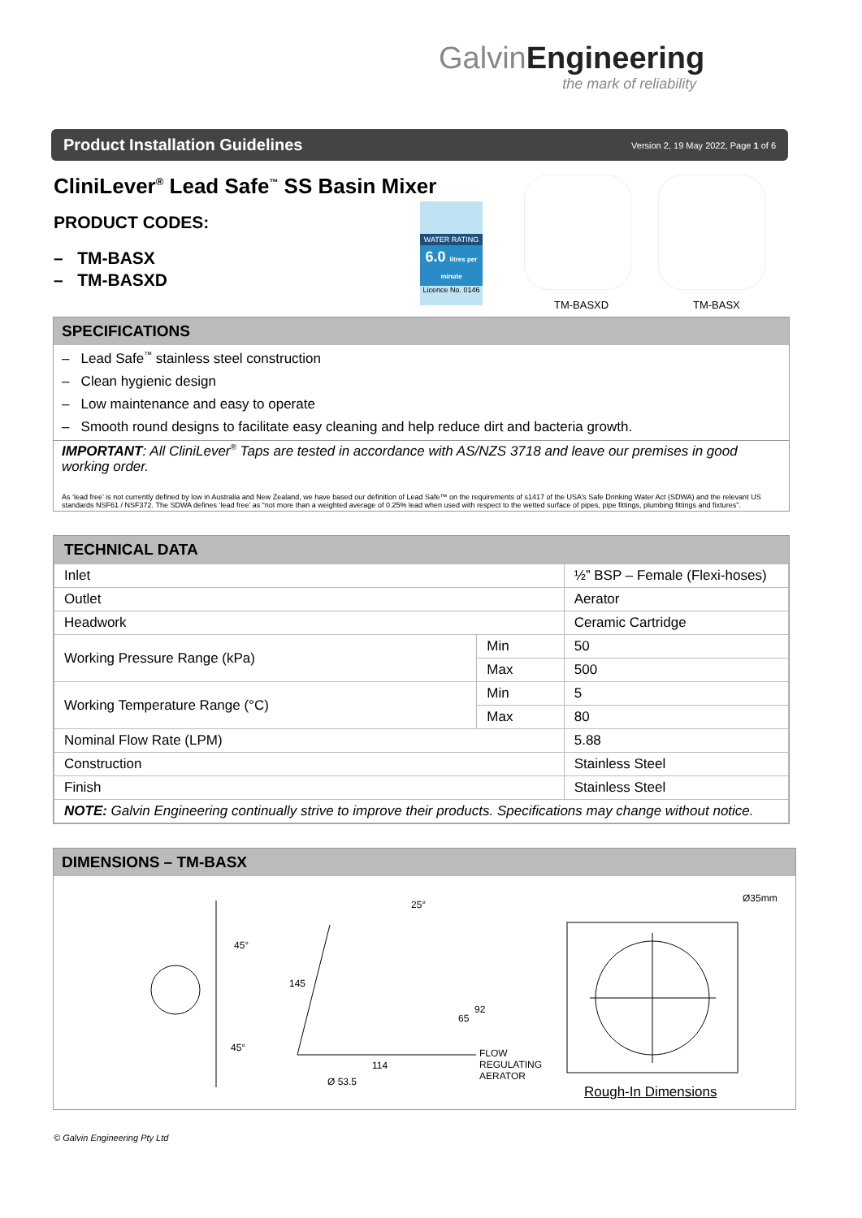GalvinEngineering
the mark of reliability
Product Installation Guidelines
Version 2, 19 May 2022, Page 1 of 6
CliniLever<sup>®</sup> Lead Safe<sup>™</sup> SS Basin Mixer
PRODUCT CODES:
– TM-BASX
– TM-BASXD
WATER RATING
6.0 litres per minute
Licence No. 0146
TM-BASXD TM-BASX
SPECIFICATIONS
– Lead Safe<sup>™</sup> stainless steel construction
– Clean hygienic design
– Low maintenance and easy to operate
– Smooth round designs to facilitate easy cleaning and help reduce dirt and bacteria growth.
IMPORTANT: All CliniLever<sup>®</sup> Taps are tested in accordance with AS/NZS 3718 and leave our premises in good working order.
As ‘lead free’ is not currently defined by low in Australia and New Zealand, we have based our definition of Lead Safe™ on the requirements of s1417 of the USA’s Safe Drinking Water Act (SDWA) and the relevant US standards NSF61 / NSF372. The SDWA defines ‘lead free’ as “not more than a weighted average of 0.25% lead when used with respect to the wetted surface of pipes, pipe fittings, plumbing fittings and fixtures”.
TECHNICAL DATA
| Inlet | | ½” BSP – Female (Flexi-hoses) |
| Outlet | | Aerator |
| Headwork | | Ceramic Cartridge |
| Working Pressure Range (kPa) | Min | 50 |
| | Max | 500 |
| Working Temperature Range (°C) | Min | 5 |
| | Max | 80 |
| Nominal Flow Rate (LPM) | | 5.88 |
| Construction | | Stainless Steel |
| Finish | | Stainless Steel |
| NOTE: Galvin Engineering continually strive to improve their products. Specifications may change without notice. | | |
DIMENSIONS – TM-BASX
45°
45°
25°
145
92
65
114
Ø 53.5
FLOW
REGULATING
AERATOR
Ø35mm
Rough-In Dimensions
© Galvin Engineering Pty Ltd